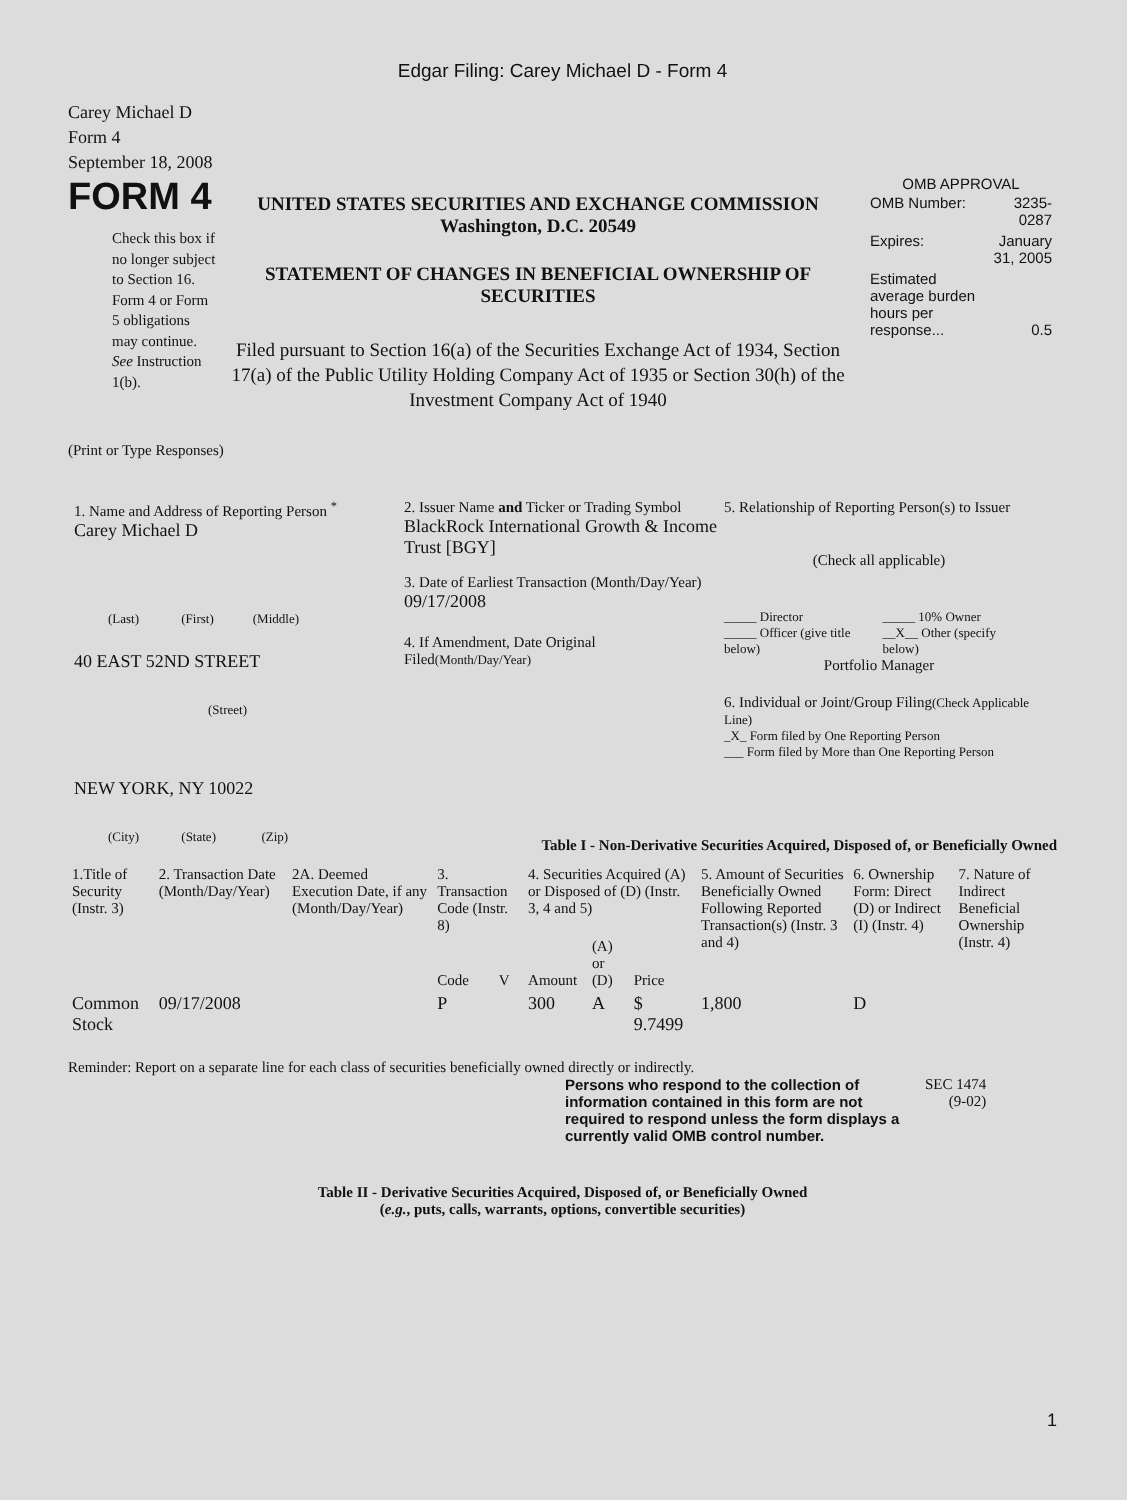Edgar Filing: Carey Michael D - Form 4
Carey Michael D
Form 4
September 18, 2008
FORM 4
Check this box if no longer subject to Section 16. Form 4 or Form 5 obligations may continue. See Instruction 1(b).
UNITED STATES SECURITIES AND EXCHANGE COMMISSION
Washington, D.C. 20549
STATEMENT OF CHANGES IN BENEFICIAL OWNERSHIP OF SECURITIES
Filed pursuant to Section 16(a) of the Securities Exchange Act of 1934, Section 17(a) of the Public Utility Holding Company Act of 1935 or Section 30(h) of the Investment Company Act of 1940
OMB APPROVAL
| OMB Number: | 3235-0287 |
| Expires: | January 31, 2005 |
| Estimated average burden hours per response... | 0.5 |
(Print or Type Responses)
1. Name and Address of Reporting Person <sup>*</sup>
Carey Michael D
(Last) (First) (Middle)
40 EAST 52ND STREET
(Street)
NEW YORK, NY 10022
(City) (State) (Zip)
2. Issuer Name and Ticker or Trading Symbol
BlackRock International Growth & Income Trust [BGY]
3. Date of Earliest Transaction (Month/Day/Year)
09/17/2008
4. If Amendment, Date Original Filed(Month/Day/Year)
5. Relationship of Reporting Person(s) to Issuer
(Check all applicable)
_____ Director
_____ Officer (give title below)
_____ 10% Owner
__X__ Other (specify below)
Portfolio Manager
6. Individual or Joint/Group Filing(Check Applicable Line)
_X_ Form filed by One Reporting Person
___ Form filed by More than One Reporting Person
Table I - Non-Derivative Securities Acquired, Disposed of, or Beneficially Owned
| 1.Title of Security (Instr. 3) | 2. Transaction Date (Month/Day/Year) | 2A. Deemed Execution Date, if any (Month/Day/Year) | 3. Transaction Code (Instr. 8) | | 4. Securities Acquired (A) or Disposed of (D) (Instr. 3, 4 and 5) | | | 5. Amount of Securities Beneficially Owned Following Reported Transaction(s) (Instr. 3 and 4) | 6. Ownership Form: Direct (D) or Indirect (I) (Instr. 4) | 7. Nature of Indirect Beneficial Ownership (Instr. 4) |
| --- | --- | --- | --- | --- | --- | --- | --- | --- | --- | --- |
| | | | Code | V | Amount | (A) or (D) | Price | | | |
| Common Stock | 09/17/2008 | | P | | 300 | A | $ 9.7499 | 1,800 | D | |
Reminder: Report on a separate line for each class of securities beneficially owned directly or indirectly.
Persons who respond to the collection of information contained in this form are not required to respond unless the form displays a currently valid OMB control number.
SEC 1474
(9-02)
Table II - Derivative Securities Acquired, Disposed of, or Beneficially Owned
(e.g., puts, calls, warrants, options, convertible securities)
1